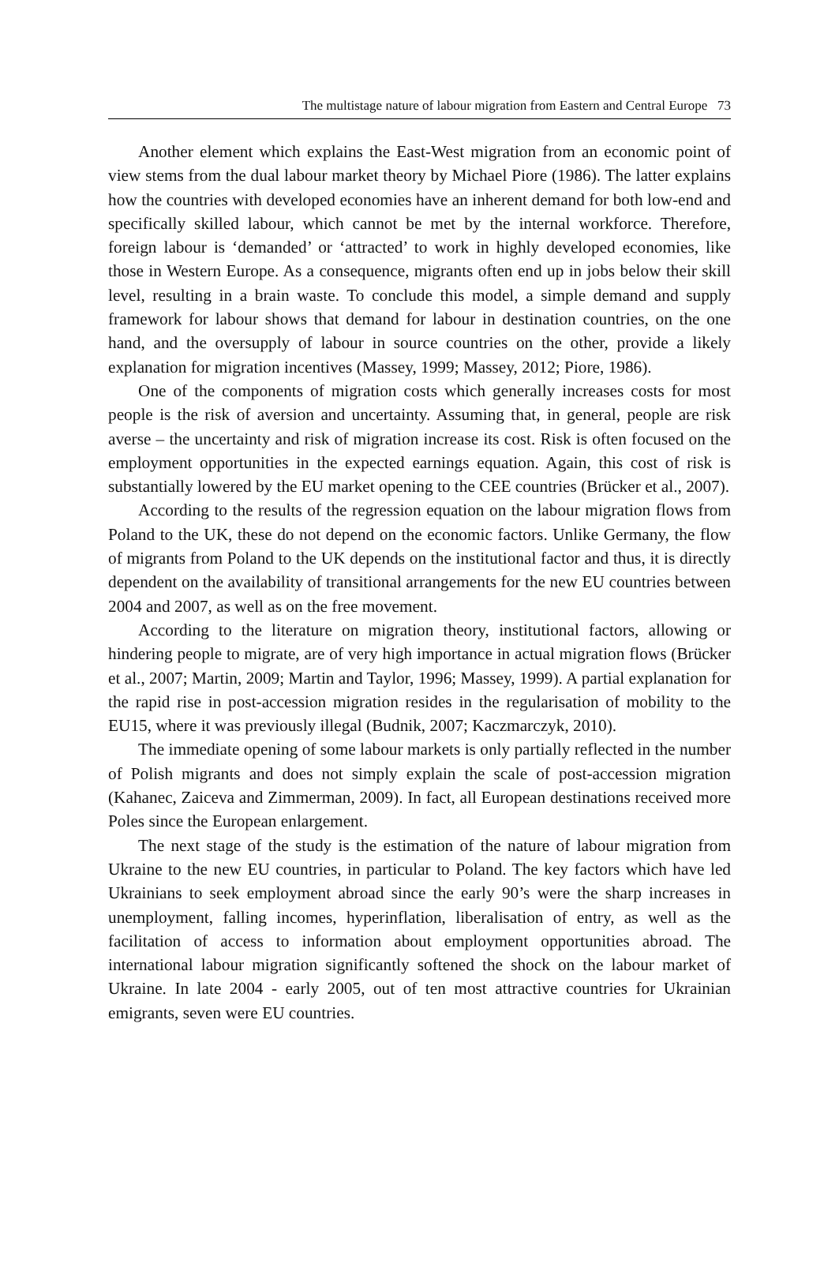The multistage nature of labour migration from Eastern and Central Europe 73
Another element which explains the East-West migration from an economic point of view stems from the dual labour market theory by Michael Piore (1986). The latter explains how the countries with developed economies have an inherent demand for both low-end and specifically skilled labour, which cannot be met by the internal workforce. Therefore, foreign labour is ‘demanded’ or ‘attracted’ to work in highly developed economies, like those in Western Europe. As a consequence, migrants often end up in jobs below their skill level, resulting in a brain waste. To conclude this model, a simple demand and supply framework for labour shows that demand for labour in destination countries, on the one hand, and the oversupply of labour in source countries on the other, provide a likely explanation for migration incentives (Massey, 1999; Massey, 2012; Piore, 1986).
One of the components of migration costs which generally increases costs for most people is the risk of aversion and uncertainty. Assuming that, in general, people are risk averse – the uncertainty and risk of migration increase its cost. Risk is often focused on the employment opportunities in the expected earnings equation. Again, this cost of risk is substantially lowered by the EU market opening to the CEE countries (Brücker et al., 2007).
According to the results of the regression equation on the labour migration flows from Poland to the UK, these do not depend on the economic factors. Unlike Germany, the flow of migrants from Poland to the UK depends on the institutional factor and thus, it is directly dependent on the availability of transitional arrangements for the new EU countries between 2004 and 2007, as well as on the free movement.
According to the literature on migration theory, institutional factors, allowing or hindering people to migrate, are of very high importance in actual migration flows (Brücker et al., 2007; Martin, 2009; Martin and Taylor, 1996; Massey, 1999). A partial explanation for the rapid rise in post-accession migration resides in the regularisation of mobility to the EU15, where it was previously illegal (Budnik, 2007; Kaczmarczyk, 2010).
The immediate opening of some labour markets is only partially reflected in the number of Polish migrants and does not simply explain the scale of post-accession migration (Kahanec, Zaiceva and Zimmerman, 2009). In fact, all European destinations received more Poles since the European enlargement.
The next stage of the study is the estimation of the nature of labour migration from Ukraine to the new EU countries, in particular to Poland. The key factors which have led Ukrainians to seek employment abroad since the early 90’s were the sharp increases in unemployment, falling incomes, hyperinflation, liberalisation of entry, as well as the facilitation of access to information about employment opportunities abroad. The international labour migration significantly softened the shock on the labour market of Ukraine. In late 2004 - early 2005, out of ten most attractive countries for Ukrainian emigrants, seven were EU countries.